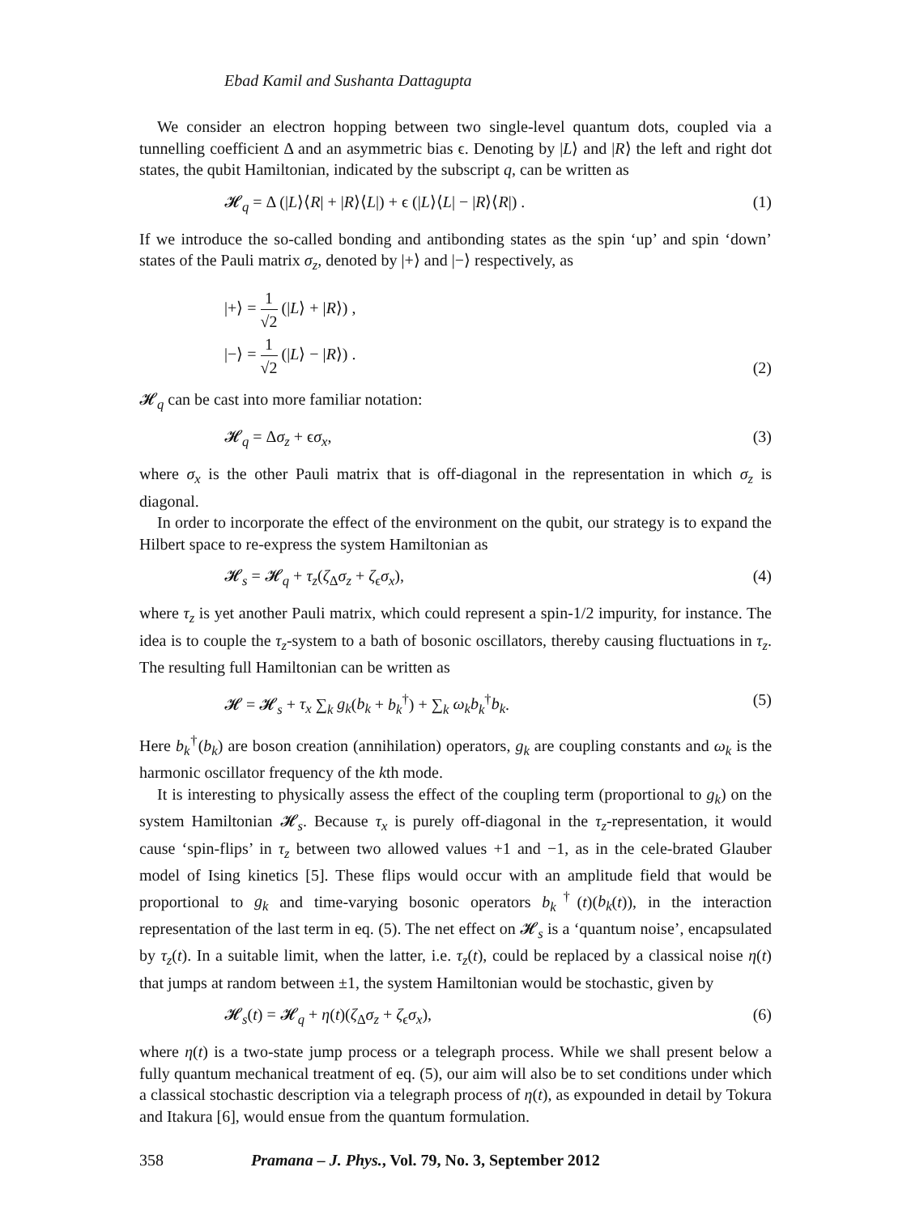Ebad Kamil and Sushanta Dattagupta
We consider an electron hopping between two single-level quantum dots, coupled via a tunnelling coefficient Δ and an asymmetric bias ϵ. Denoting by |L⟩ and |R⟩ the left and right dot states, the qubit Hamiltonian, indicated by the subscript q, can be written as
𝓗<sub>q</sub> = Δ (|L⟩⟨R| + |R⟩⟨L|) + ϵ (|L⟩⟨L| − |R⟩⟨R|) . (1)
If we introduce the so-called bonding and antibonding states as the spin ‘up’ and spin ‘down’ states of the Pauli matrix σ<sub>z</sub>, denoted by |+⟩ and |−⟩ respectively, as
|+⟩ = 1 √2 (|L⟩ + |R⟩) ,
|−⟩ = 1 √2 (|L⟩ − |R⟩) . (2)
𝓗<sub>q</sub> can be cast into more familiar notation:
𝓗<sub>q</sub> = Δσ<sub>z</sub> + ϵσ<sub>x</sub>, (3)
where σ<sub>x</sub> is the other Pauli matrix that is off-diagonal in the representation in which σ<sub>z</sub> is diagonal.
In order to incorporate the effect of the environment on the qubit, our strategy is to expand the Hilbert space to re-express the system Hamiltonian as
𝓗<sub>s</sub> = 𝓗<sub>q</sub> + τ<sub>z</sub>(ζ<sub>Δ</sub>σ<sub>z</sub> + ζ<sub>ϵ</sub>σ<sub>x</sub>), (4)
where τ<sub>z</sub> is yet another Pauli matrix, which could represent a spin-1/2 impurity, for instance. The idea is to couple the τ<sub>z</sub>-system to a bath of bosonic oscillators, thereby causing fluctuations in τ<sub>z</sub>. The resulting full Hamiltonian can be written as
𝓗 = 𝓗<sub>s</sub> + τ<sub>x</sub> ∑<sub>k</sub> g<sub>k</sub>(b<sub>k</sub> + b<sub>k</sub><sup>†</sup>) + ∑<sub>k</sub> ω<sub>k</sub>b<sub>k</sub><sup>†</sup>b<sub>k</sub>. (5)
Here b<sub>k</sub><sup>†</sup>(b<sub>k</sub>) are boson creation (annihilation) operators, g<sub>k</sub> are coupling constants and ω<sub>k</sub> is the harmonic oscillator frequency of the kth mode.
It is interesting to physically assess the effect of the coupling term (proportional to g<sub>k</sub>) on the system Hamiltonian 𝓗<sub>s</sub>. Because τ<sub>x</sub> is purely off-diagonal in the τ<sub>z</sub>-representation, it would cause ‘spin-flips’ in τ<sub>z</sub> between two allowed values +1 and −1, as in the cele-brated Glauber model of Ising kinetics [5]. These flips would occur with an amplitude field that would be proportional to g<sub>k</sub> and time-varying bosonic operators b<sub>k</sub><sup>†</sup>(t)(b<sub>k</sub>(t)), in the interaction representation of the last term in eq. (5). The net effect on 𝓗<sub>s</sub> is a ‘quantum noise’, encapsulated by τ<sub>z</sub>(t). In a suitable limit, when the latter, i.e. τ<sub>z</sub>(t), could be replaced by a classical noise η(t) that jumps at random between ±1, the system Hamiltonian would be stochastic, given by
𝓗<sub>s</sub>(t) = 𝓗<sub>q</sub> + η(t)(ζ<sub>Δ</sub>σ<sub>z</sub> + ζ<sub>ϵ</sub>σ<sub>x</sub>), (6)
where η(t) is a two-state jump process or a telegraph process. While we shall present below a fully quantum mechanical treatment of eq. (5), our aim will also be to set conditions under which a classical stochastic description via a telegraph process of η(t), as expounded in detail by Tokura and Itakura [6], would ensue from the quantum formulation.
358 Pramana – J. Phys., Vol. 79, No. 3, September 2012